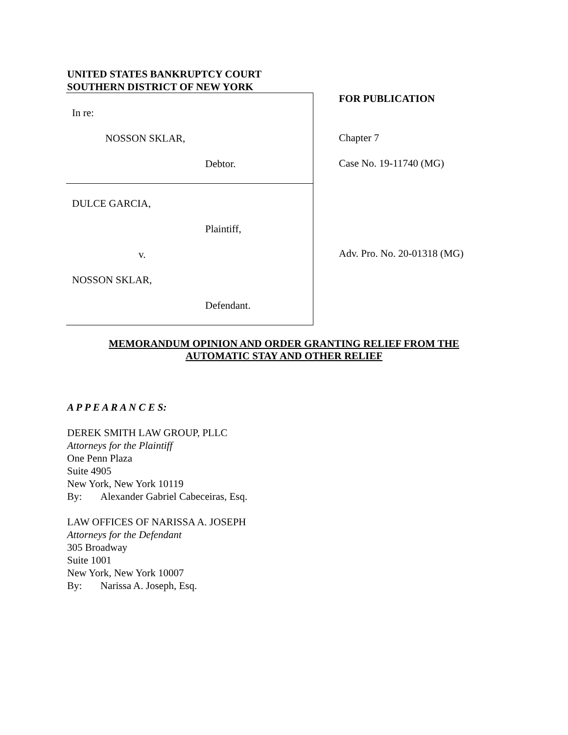UNITED STATES BANKRUPTCY COURT
SOUTHERN DISTRICT OF NEW YORK
In re:
NOSSON SKLAR,
Debtor.
DULCE GARCIA,
Plaintiff,
v.
NOSSON SKLAR,
Defendant.
FOR PUBLICATION
Chapter 7
Case No. 19-11740 (MG)
Adv. Pro. No. 20-01318 (MG)
MEMORANDUM OPINION AND ORDER GRANTING RELIEF FROM THE
AUTOMATIC STAY AND OTHER RELIEF
A P P E A R A N C E S:
DEREK SMITH LAW GROUP, PLLC
Attorneys for the Plaintiff
One Penn Plaza
Suite 4905
New York, New York 10119
By: Alexander Gabriel Cabeceiras, Esq.
LAW OFFICES OF NARISSA A. JOSEPH
Attorneys for the Defendant
305 Broadway
Suite 1001
New York, New York 10007
By: Narissa A. Joseph, Esq.